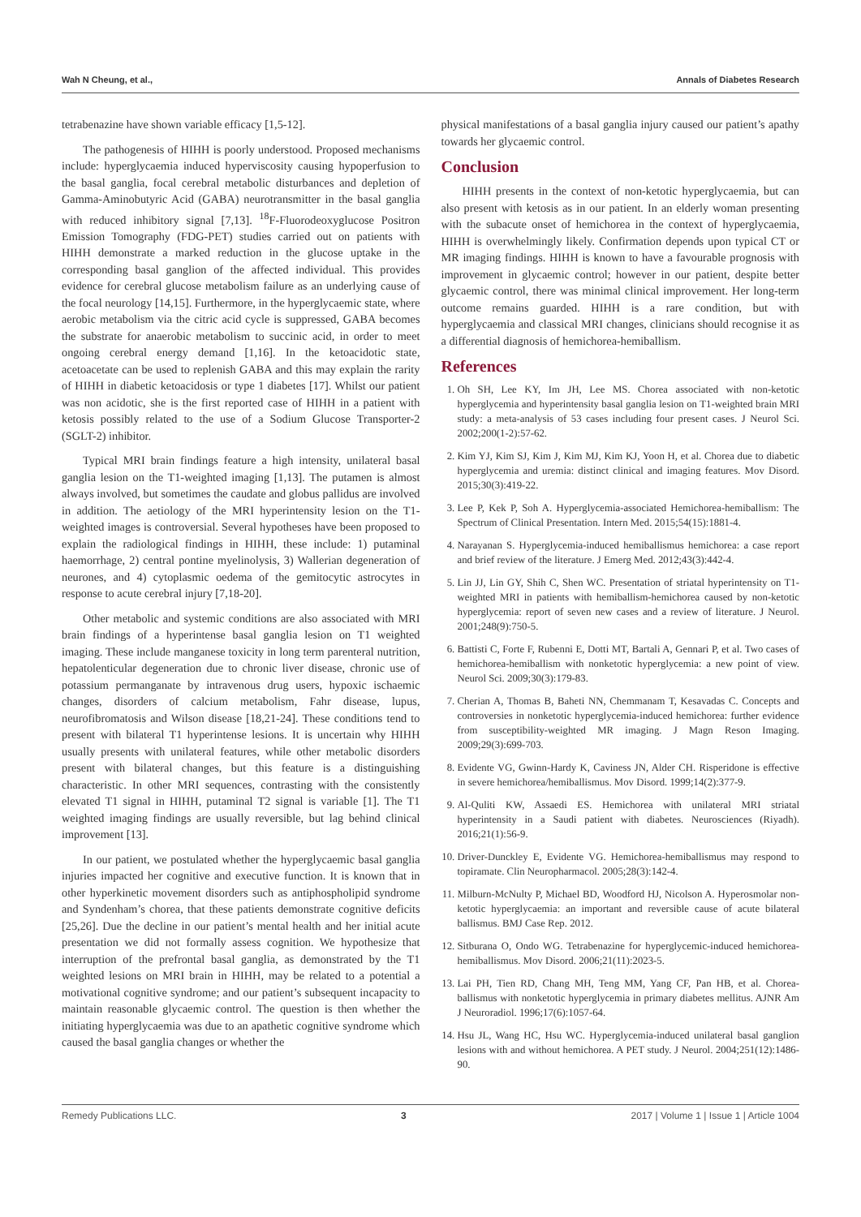Wah N Cheung, et al., Annals of Diabetes Research
tetrabenazine have shown variable efficacy [1,5-12].
The pathogenesis of HIHH is poorly understood. Proposed mechanisms include: hyperglycaemia induced hyperviscosity causing hypoperfusion to the basal ganglia, focal cerebral metabolic disturbances and depletion of Gamma-Aminobutyric Acid (GABA) neurotransmitter in the basal ganglia with reduced inhibitory signal [7,13]. <sup>18</sup>F-Fluorodeoxyglucose Positron Emission Tomography (FDG-PET) studies carried out on patients with HIHH demonstrate a marked reduction in the glucose uptake in the corresponding basal ganglion of the affected individual. This provides evidence for cerebral glucose metabolism failure as an underlying cause of the focal neurology [14,15]. Furthermore, in the hyperglycaemic state, where aerobic metabolism via the citric acid cycle is suppressed, GABA becomes the substrate for anaerobic metabolism to succinic acid, in order to meet ongoing cerebral energy demand [1,16]. In the ketoacidotic state, acetoacetate can be used to replenish GABA and this may explain the rarity of HIHH in diabetic ketoacidosis or type 1 diabetes [17]. Whilst our patient was non acidotic, she is the first reported case of HIHH in a patient with ketosis possibly related to the use of a Sodium Glucose Transporter-2 (SGLT-2) inhibitor.
Typical MRI brain findings feature a high intensity, unilateral basal ganglia lesion on the T1-weighted imaging [1,13]. The putamen is almost always involved, but sometimes the caudate and globus pallidus are involved in addition. The aetiology of the MRI hyperintensity lesion on the T1-weighted images is controversial. Several hypotheses have been proposed to explain the radiological findings in HIHH, these include: 1) putaminal haemorrhage, 2) central pontine myelinolysis, 3) Wallerian degeneration of neurones, and 4) cytoplasmic oedema of the gemitocytic astrocytes in response to acute cerebral injury [7,18-20].
Other metabolic and systemic conditions are also associated with MRI brain findings of a hyperintense basal ganglia lesion on T1 weighted imaging. These include manganese toxicity in long term parenteral nutrition, hepatolenticular degeneration due to chronic liver disease, chronic use of potassium permanganate by intravenous drug users, hypoxic ischaemic changes, disorders of calcium metabolism, Fahr disease, lupus, neurofibromatosis and Wilson disease [18,21-24]. These conditions tend to present with bilateral T1 hyperintense lesions. It is uncertain why HIHH usually presents with unilateral features, while other metabolic disorders present with bilateral changes, but this feature is a distinguishing characteristic. In other MRI sequences, contrasting with the consistently elevated T1 signal in HIHH, putaminal T2 signal is variable [1]. The T1 weighted imaging findings are usually reversible, but lag behind clinical improvement [13].
In our patient, we postulated whether the hyperglycaemic basal ganglia injuries impacted her cognitive and executive function. It is known that in other hyperkinetic movement disorders such as antiphospholipid syndrome and Syndenham’s chorea, that these patients demonstrate cognitive deficits [25,26]. Due the decline in our patient’s mental health and her initial acute presentation we did not formally assess cognition. We hypothesize that interruption of the prefrontal basal ganglia, as demonstrated by the T1 weighted lesions on MRI brain in HIHH, may be related to a potential a motivational cognitive syndrome; and our patient’s subsequent incapacity to maintain reasonable glycaemic control. The question is then whether the initiating hyperglycaemia was due to an apathetic cognitive syndrome which caused the basal ganglia changes or whether the
physical manifestations of a basal ganglia injury caused our patient’s apathy towards her glycaemic control.
Conclusion
HIHH presents in the context of non-ketotic hyperglycaemia, but can also present with ketosis as in our patient. In an elderly woman presenting with the subacute onset of hemichorea in the context of hyperglycaemia, HIHH is overwhelmingly likely. Confirmation depends upon typical CT or MR imaging findings. HIHH is known to have a favourable prognosis with improvement in glycaemic control; however in our patient, despite better glycaemic control, there was minimal clinical improvement. Her long-term outcome remains guarded. HIHH is a rare condition, but with hyperglycaemia and classical MRI changes, clinicians should recognise it as a differential diagnosis of hemichorea-hemiballism.
References
1. Oh SH, Lee KY, Im JH, Lee MS. Chorea associated with non-ketotic hyperglycemia and hyperintensity basal ganglia lesion on T1-weighted brain MRI study: a meta-analysis of 53 cases including four present cases. J Neurol Sci. 2002;200(1-2):57-62.
2. Kim YJ, Kim SJ, Kim J, Kim MJ, Kim KJ, Yoon H, et al. Chorea due to diabetic hyperglycemia and uremia: distinct clinical and imaging features. Mov Disord. 2015;30(3):419-22.
3. Lee P, Kek P, Soh A. Hyperglycemia-associated Hemichorea-hemiballism: The Spectrum of Clinical Presentation. Intern Med. 2015;54(15):1881-4.
4. Narayanan S. Hyperglycemia-induced hemiballismus hemichorea: a case report and brief review of the literature. J Emerg Med. 2012;43(3):442-4.
5. Lin JJ, Lin GY, Shih C, Shen WC. Presentation of striatal hyperintensity on T1-weighted MRI in patients with hemiballism-hemichorea caused by non-ketotic hyperglycemia: report of seven new cases and a review of literature. J Neurol. 2001;248(9):750-5.
6. Battisti C, Forte F, Rubenni E, Dotti MT, Bartali A, Gennari P, et al. Two cases of hemichorea-hemiballism with nonketotic hyperglycemia: a new point of view. Neurol Sci. 2009;30(3):179-83.
7. Cherian A, Thomas B, Baheti NN, Chemmanam T, Kesavadas C. Concepts and controversies in nonketotic hyperglycemia-induced hemichorea: further evidence from susceptibility-weighted MR imaging. J Magn Reson Imaging. 2009;29(3):699-703.
8. Evidente VG, Gwinn-Hardy K, Caviness JN, Alder CH. Risperidone is effective in severe hemichorea/hemiballismus. Mov Disord. 1999;14(2):377-9.
9. Al-Quliti KW, Assaedi ES. Hemichorea with unilateral MRI striatal hyperintensity in a Saudi patient with diabetes. Neurosciences (Riyadh). 2016;21(1):56-9.
10. Driver-Dunckley E, Evidente VG. Hemichorea-hemiballismus may respond to topiramate. Clin Neuropharmacol. 2005;28(3):142-4.
11. Milburn-McNulty P, Michael BD, Woodford HJ, Nicolson A. Hyperosmolar non-ketotic hyperglycaemia: an important and reversible cause of acute bilateral ballismus. BMJ Case Rep. 2012.
12. Sitburana O, Ondo WG. Tetrabenazine for hyperglycemic-induced hemichorea-hemiballismus. Mov Disord. 2006;21(11):2023-5.
13. Lai PH, Tien RD, Chang MH, Teng MM, Yang CF, Pan HB, et al. Chorea-ballismus with nonketotic hyperglycemia in primary diabetes mellitus. AJNR Am J Neuroradiol. 1996;17(6):1057-64.
14. Hsu JL, Wang HC, Hsu WC. Hyperglycemia-induced unilateral basal ganglion lesions with and without hemichorea. A PET study. J Neurol. 2004;251(12):1486-90.
Remedy Publications LLC. 3 2017 | Volume 1 | Issue 1 | Article 1004